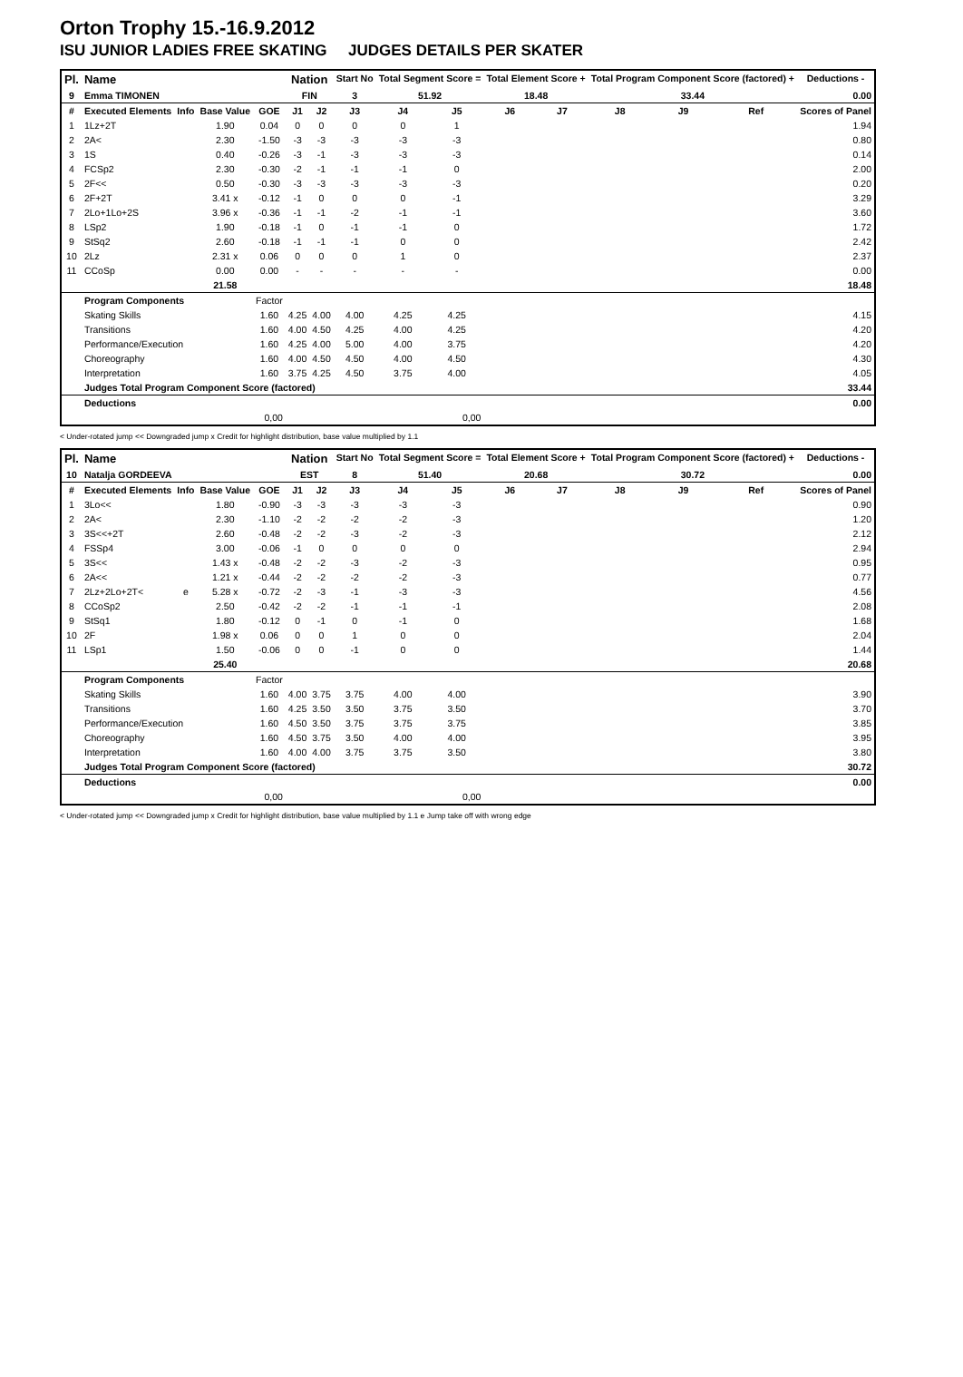Orton Trophy 15.-16.9.2012
ISU JUNIOR LADIES FREE SKATING JUDGES DETAILS PER SKATER
| Pl. | Name | | | | Nation | | Start No | Total Segment Score = | | Total Element Score + | | Total Program Component Score (factored) + | | | Deductions - |
| --- | --- | --- | --- | --- | --- | --- | --- | --- | --- | --- | --- | --- | --- | --- | --- |
| 9 | Emma TIMONEN | | | | FIN | | 3 | 51.92 | | 18.48 | | 33.44 | | | 0.00 |
| # | Executed Elements | Info | Base Value | GOE | J1 | J2 | J3 | J4 | J5 | J6 | J7 | J8 | J9 | Ref | Scores of Panel |
| 1 | 1Lz+2T | | 1.90 | 0.04 | 0 | 0 | 0 | 0 | 1 | | | | | | 1.94 |
| 2 | 2A< | | 2.30 | -1.50 | -3 | -3 | -3 | -3 | -3 | | | | | | 0.80 |
| 3 | 1S | | 0.40 | -0.26 | -3 | -1 | -3 | -3 | -3 | | | | | | 0.14 |
| 4 | FCSp2 | | 2.30 | -0.30 | -2 | -1 | -1 | -1 | 0 | | | | | | 2.00 |
| 5 | 2F<< | | 0.50 | -0.30 | -3 | -3 | -3 | -3 | -3 | | | | | | 0.20 |
| 6 | 2F+2T | | 3.41 x | -0.12 | -1 | 0 | 0 | 0 | -1 | | | | | | 3.29 |
| 7 | 2Lo+1Lo+2S | | 3.96 x | -0.36 | -1 | -1 | -2 | -1 | -1 | | | | | | 3.60 |
| 8 | LSp2 | | 1.90 | -0.18 | -1 | 0 | -1 | -1 | 0 | | | | | | 1.72 |
| 9 | StSq2 | | 2.60 | -0.18 | -1 | -1 | -1 | 0 | 0 | | | | | | 2.42 |
| 10 | 2Lz | | 2.31 x | 0.06 | 0 | 0 | 0 | 1 | 0 | | | | | | 2.37 |
| 11 | CCoSp | | 0.00 | 0.00 | - | - | - | - | - | | | | | | 0.00 |
| | | | 21.58 | | | | | | | | | | | | 18.48 |
| | Program Components | | | Factor | | | | | | | | | | | |
| | Skating Skills | | | 1.60 | 4.25 | 4.00 | 4.00 | 4.25 | 4.25 | | | | | | 4.15 |
| | Transitions | | | 1.60 | 4.00 | 4.50 | 4.25 | 4.00 | 4.25 | | | | | | 4.20 |
| | Performance/Execution | | | 1.60 | 4.25 | 4.00 | 5.00 | 4.00 | 3.75 | | | | | | 4.20 |
| | Choreography | | | 1.60 | 4.00 | 4.50 | 4.50 | 4.00 | 4.50 | | | | | | 4.30 |
| | Interpretation | | | 1.60 | 3.75 | 4.25 | 4.50 | 3.75 | 4.00 | | | | | | 4.05 |
| | Judges Total Program Component Score (factored) | | | | | | | | | | | | | | 33.44 |
| | Deductions | | | | | | | | | | | | | | 0.00 |
| 0,00 | | | | | 0,00 | | | | | | | | | | |
< Under-rotated jump << Downgraded jump x Credit for highlight distribution, base value multiplied by 1.1
| Pl. | Name | | | | Nation | | Start No | Total Segment Score = | | Total Element Score + | | Total Program Component Score (factored) + | | | Deductions - |
| --- | --- | --- | --- | --- | --- | --- | --- | --- | --- | --- | --- | --- | --- | --- | --- |
| 10 | Natalja GORDEEVA | | | | EST | | 8 | 51.40 | | 20.68 | | 30.72 | | | 0.00 |
| # | Executed Elements | Info | Base Value | GOE | J1 | J2 | J3 | J4 | J5 | J6 | J7 | J8 | J9 | Ref | Scores of Panel |
| 1 | 3Lo<< | | 1.80 | -0.90 | -3 | -3 | -3 | -3 | -3 | | | | | | 0.90 |
| 2 | 2A< | | 2.30 | -1.10 | -2 | -2 | -2 | -2 | -3 | | | | | | 1.20 |
| 3 | 3S<<+2T | | 2.60 | -0.48 | -2 | -2 | -3 | -2 | -3 | | | | | | 2.12 |
| 4 | FSSp4 | | 3.00 | -0.06 | -1 | 0 | 0 | 0 | 0 | | | | | | 2.94 |
| 5 | 3S<< | | 1.43 x | -0.48 | -2 | -2 | -3 | -2 | -3 | | | | | | 0.95 |
| 6 | 2A<< | | 1.21 x | -0.44 | -2 | -2 | -2 | -2 | -3 | | | | | | 0.77 |
| 7 | 2Lz+2Lo+2T< | e | 5.28 x | -0.72 | -2 | -3 | -1 | -3 | -3 | | | | | | 4.56 |
| 8 | CCoSp2 | | 2.50 | -0.42 | -2 | -2 | -1 | -1 | -1 | | | | | | 2.08 |
| 9 | StSq1 | | 1.80 | -0.12 | 0 | -1 | 0 | -1 | 0 | | | | | | 1.68 |
| 10 | 2F | | 1.98 x | 0.06 | 0 | 0 | 1 | 0 | 0 | | | | | | 2.04 |
| 11 | LSp1 | | 1.50 | -0.06 | 0 | 0 | -1 | 0 | 0 | | | | | | 1.44 |
| | | | 25.40 | | | | | | | | | | | | 20.68 |
| | Program Components | | | Factor | | | | | | | | | | | |
| | Skating Skills | | | 1.60 | 4.00 | 3.75 | 3.75 | 4.00 | 4.00 | | | | | | 3.90 |
| | Transitions | | | 1.60 | 4.25 | 3.50 | 3.50 | 3.75 | 3.50 | | | | | | 3.70 |
| | Performance/Execution | | | 1.60 | 4.50 | 3.50 | 3.75 | 3.75 | 3.75 | | | | | | 3.85 |
| | Choreography | | | 1.60 | 4.50 | 3.75 | 3.50 | 4.00 | 4.00 | | | | | | 3.95 |
| | Interpretation | | | 1.60 | 4.00 | 4.00 | 3.75 | 3.75 | 3.50 | | | | | | 3.80 |
| | Judges Total Program Component Score (factored) | | | | | | | | | | | | | | 30.72 |
| | Deductions | | | | | | | | | | | | | | 0.00 |
| 0,00 | | | | | 0,00 | | | | | | | | | | |
< Under-rotated jump << Downgraded jump x Credit for highlight distribution, base value multiplied by 1.1 e Jump take off with wrong edge